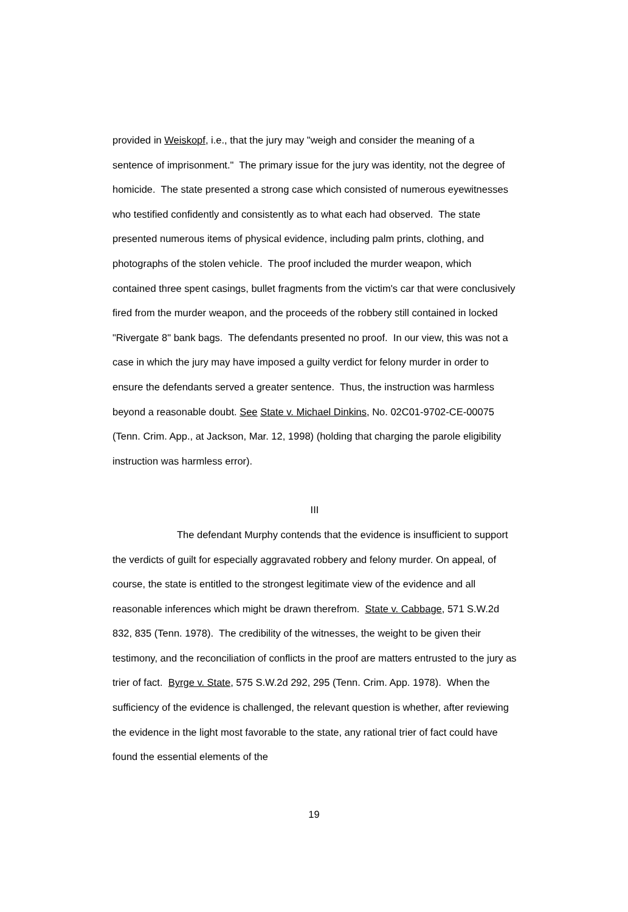provided in Weiskopf, i.e., that the jury may "weigh and consider the meaning of a sentence of imprisonment." The primary issue for the jury was identity, not the degree of homicide. The state presented a strong case which consisted of numerous eyewitnesses who testified confidently and consistently as to what each had observed. The state presented numerous items of physical evidence, including palm prints, clothing, and photographs of the stolen vehicle. The proof included the murder weapon, which contained three spent casings, bullet fragments from the victim's car that were conclusively fired from the murder weapon, and the proceeds of the robbery still contained in locked "Rivergate 8" bank bags. The defendants presented no proof. In our view, this was not a case in which the jury may have imposed a guilty verdict for felony murder in order to ensure the defendants served a greater sentence. Thus, the instruction was harmless beyond a reasonable doubt. See State v. Michael Dinkins, No. 02C01-9702-CE-00075 (Tenn. Crim. App., at Jackson, Mar. 12, 1998) (holding that charging the parole eligibility instruction was harmless error).
III
The defendant Murphy contends that the evidence is insufficient to support the verdicts of guilt for especially aggravated robbery and felony murder. On appeal, of course, the state is entitled to the strongest legitimate view of the evidence and all reasonable inferences which might be drawn therefrom. State v. Cabbage, 571 S.W.2d 832, 835 (Tenn. 1978). The credibility of the witnesses, the weight to be given their testimony, and the reconciliation of conflicts in the proof are matters entrusted to the jury as trier of fact. Byrge v. State, 575 S.W.2d 292, 295 (Tenn. Crim. App. 1978). When the sufficiency of the evidence is challenged, the relevant question is whether, after reviewing the evidence in the light most favorable to the state, any rational trier of fact could have found the essential elements of the
19